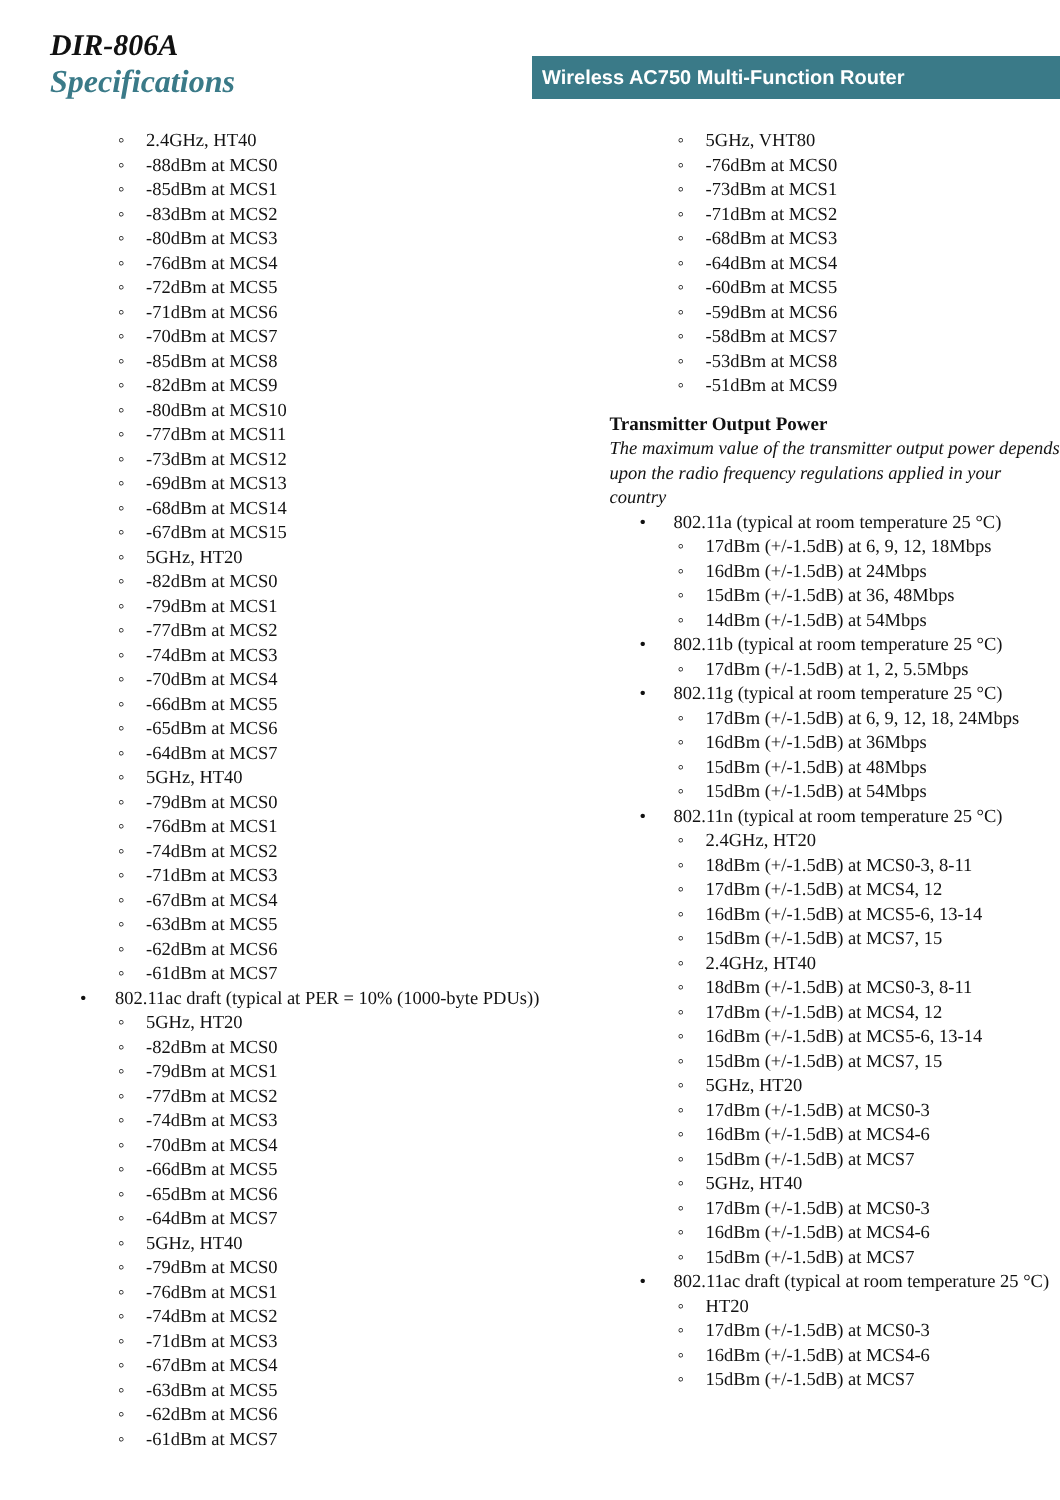DIR-806A
Specifications
Wireless AC750 Multi-Function Router
◦ 2.4GHz, HT40
◦ -88dBm at MCS0
◦ -85dBm at MCS1
◦ -83dBm at MCS2
◦ -80dBm at MCS3
◦ -76dBm at MCS4
◦ -72dBm at MCS5
◦ -71dBm at MCS6
◦ -70dBm at MCS7
◦ -85dBm at MCS8
◦ -82dBm at MCS9
◦ -80dBm at MCS10
◦ -77dBm at MCS11
◦ -73dBm at MCS12
◦ -69dBm at MCS13
◦ -68dBm at MCS14
◦ -67dBm at MCS15
◦ 5GHz, HT20
◦ -82dBm at MCS0
◦ -79dBm at MCS1
◦ -77dBm at MCS2
◦ -74dBm at MCS3
◦ -70dBm at MCS4
◦ -66dBm at MCS5
◦ -65dBm at MCS6
◦ -64dBm at MCS7
◦ 5GHz, HT40
◦ -79dBm at MCS0
◦ -76dBm at MCS1
◦ -74dBm at MCS2
◦ -71dBm at MCS3
◦ -67dBm at MCS4
◦ -63dBm at MCS5
◦ -62dBm at MCS6
◦ -61dBm at MCS7
• 802.11ac draft (typical at PER = 10% (1000-byte PDUs))
◦ 5GHz, HT20
◦ -82dBm at MCS0
◦ -79dBm at MCS1
◦ -77dBm at MCS2
◦ -74dBm at MCS3
◦ -70dBm at MCS4
◦ -66dBm at MCS5
◦ -65dBm at MCS6
◦ -64dBm at MCS7
◦ 5GHz, HT40
◦ -79dBm at MCS0
◦ -76dBm at MCS1
◦ -74dBm at MCS2
◦ -71dBm at MCS3
◦ -67dBm at MCS4
◦ -63dBm at MCS5
◦ -62dBm at MCS6
◦ -61dBm at MCS7
◦ 5GHz, VHT80
◦ -76dBm at MCS0
◦ -73dBm at MCS1
◦ -71dBm at MCS2
◦ -68dBm at MCS3
◦ -64dBm at MCS4
◦ -60dBm at MCS5
◦ -59dBm at MCS6
◦ -58dBm at MCS7
◦ -53dBm at MCS8
◦ -51dBm at MCS9
Transmitter Output Power
The maximum value of the transmitter output power depends upon the radio frequency regulations applied in your country
• 802.11a (typical at room temperature 25 °C)
◦ 17dBm (+/-1.5dB) at 6, 9, 12, 18Mbps
◦ 16dBm (+/-1.5dB) at 24Mbps
◦ 15dBm (+/-1.5dB) at 36, 48Mbps
◦ 14dBm (+/-1.5dB) at 54Mbps
• 802.11b (typical at room temperature 25 °C)
◦ 17dBm (+/-1.5dB) at 1, 2, 5.5Mbps
• 802.11g (typical at room temperature 25 °C)
◦ 17dBm (+/-1.5dB) at 6, 9, 12, 18, 24Mbps
◦ 16dBm (+/-1.5dB) at 36Mbps
◦ 15dBm (+/-1.5dB) at 48Mbps
◦ 15dBm (+/-1.5dB) at 54Mbps
• 802.11n (typical at room temperature 25 °C)
◦ 2.4GHz, HT20
◦ 18dBm (+/-1.5dB) at MCS0-3, 8-11
◦ 17dBm (+/-1.5dB) at MCS4, 12
◦ 16dBm (+/-1.5dB) at MCS5-6, 13-14
◦ 15dBm (+/-1.5dB) at MCS7, 15
◦ 2.4GHz, HT40
◦ 18dBm (+/-1.5dB) at MCS0-3, 8-11
◦ 17dBm (+/-1.5dB) at MCS4, 12
◦ 16dBm (+/-1.5dB) at MCS5-6, 13-14
◦ 15dBm (+/-1.5dB) at MCS7, 15
◦ 5GHz, HT20
◦ 17dBm (+/-1.5dB) at MCS0-3
◦ 16dBm (+/-1.5dB) at MCS4-6
◦ 15dBm (+/-1.5dB) at MCS7
◦ 5GHz, HT40
◦ 17dBm (+/-1.5dB) at MCS0-3
◦ 16dBm (+/-1.5dB) at MCS4-6
◦ 15dBm (+/-1.5dB) at MCS7
• 802.11ac draft (typical at room temperature 25 °C)
◦ HT20
◦ 17dBm (+/-1.5dB) at MCS0-3
◦ 16dBm (+/-1.5dB) at MCS4-6
◦ 15dBm (+/-1.5dB) at MCS7